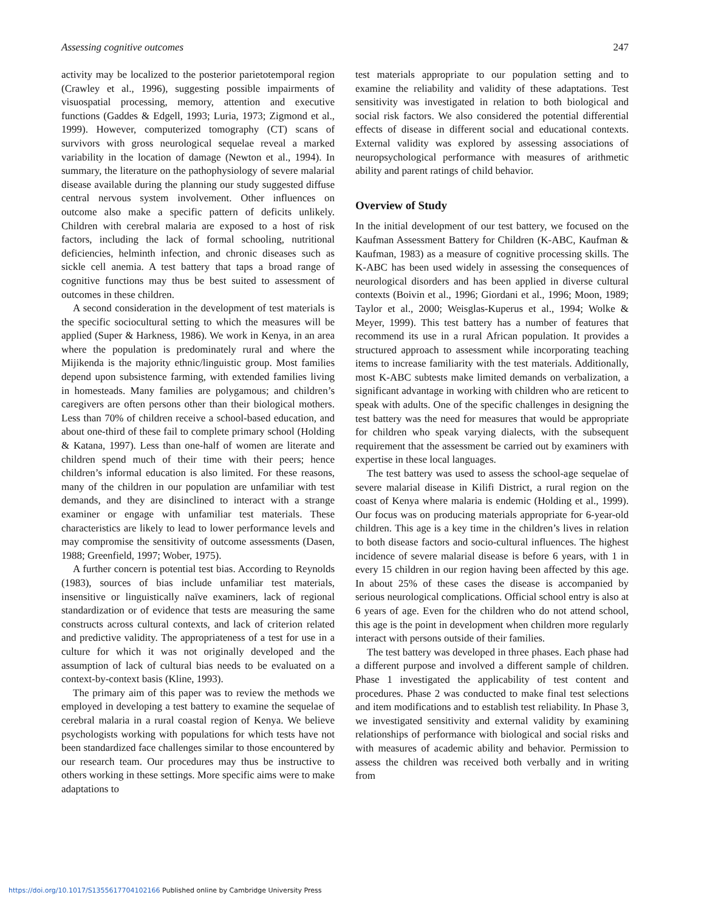Assessing cognitive outcomes 247
activity may be localized to the posterior parietotemporal region (Crawley et al., 1996), suggesting possible impairments of visuospatial processing, memory, attention and executive functions (Gaddes & Edgell, 1993; Luria, 1973; Zigmond et al., 1999). However, computerized tomography (CT) scans of survivors with gross neurological sequelae reveal a marked variability in the location of damage (Newton et al., 1994). In summary, the literature on the pathophysiology of severe malarial disease available during the planning our study suggested diffuse central nervous system involvement. Other influences on outcome also make a specific pattern of deficits unlikely. Children with cerebral malaria are exposed to a host of risk factors, including the lack of formal schooling, nutritional deficiencies, helminth infection, and chronic diseases such as sickle cell anemia. A test battery that taps a broad range of cognitive functions may thus be best suited to assessment of outcomes in these children.
A second consideration in the development of test materials is the specific sociocultural setting to which the measures will be applied (Super & Harkness, 1986). We work in Kenya, in an area where the population is predominately rural and where the Mijikenda is the majority ethnic/linguistic group. Most families depend upon subsistence farming, with extended families living in homesteads. Many families are polygamous; and children’s caregivers are often persons other than their biological mothers. Less than 70% of children receive a school-based education, and about one-third of these fail to complete primary school (Holding & Katana, 1997). Less than one-half of women are literate and children spend much of their time with their peers; hence children’s informal education is also limited. For these reasons, many of the children in our population are unfamiliar with test demands, and they are disinclined to interact with a strange examiner or engage with unfamiliar test materials. These characteristics are likely to lead to lower performance levels and may compromise the sensitivity of outcome assessments (Dasen, 1988; Greenfield, 1997; Wober, 1975).
A further concern is potential test bias. According to Reynolds (1983), sources of bias include unfamiliar test materials, insensitive or linguistically naïve examiners, lack of regional standardization or of evidence that tests are measuring the same constructs across cultural contexts, and lack of criterion related and predictive validity. The appropriateness of a test for use in a culture for which it was not originally developed and the assumption of lack of cultural bias needs to be evaluated on a context-by-context basis (Kline, 1993).
The primary aim of this paper was to review the methods we employed in developing a test battery to examine the sequelae of cerebral malaria in a rural coastal region of Kenya. We believe psychologists working with populations for which tests have not been standardized face challenges similar to those encountered by our research team. Our procedures may thus be instructive to others working in these settings. More specific aims were to make adaptations to
test materials appropriate to our population setting and to examine the reliability and validity of these adaptations. Test sensitivity was investigated in relation to both biological and social risk factors. We also considered the potential differential effects of disease in different social and educational contexts. External validity was explored by assessing associations of neuropsychological performance with measures of arithmetic ability and parent ratings of child behavior.
Overview of Study
In the initial development of our test battery, we focused on the Kaufman Assessment Battery for Children (K-ABC, Kaufman & Kaufman, 1983) as a measure of cognitive processing skills. The K-ABC has been used widely in assessing the consequences of neurological disorders and has been applied in diverse cultural contexts (Boivin et al., 1996; Giordani et al., 1996; Moon, 1989; Taylor et al., 2000; Weisglas-Kuperus et al., 1994; Wolke & Meyer, 1999). This test battery has a number of features that recommend its use in a rural African population. It provides a structured approach to assessment while incorporating teaching items to increase familiarity with the test materials. Additionally, most K-ABC subtests make limited demands on verbalization, a significant advantage in working with children who are reticent to speak with adults. One of the specific challenges in designing the test battery was the need for measures that would be appropriate for children who speak varying dialects, with the subsequent requirement that the assessment be carried out by examiners with expertise in these local languages.
The test battery was used to assess the school-age sequelae of severe malarial disease in Kilifi District, a rural region on the coast of Kenya where malaria is endemic (Holding et al., 1999). Our focus was on producing materials appropriate for 6-year-old children. This age is a key time in the children’s lives in relation to both disease factors and socio-cultural influences. The highest incidence of severe malarial disease is before 6 years, with 1 in every 15 children in our region having been affected by this age. In about 25% of these cases the disease is accompanied by serious neurological complications. Official school entry is also at 6 years of age. Even for the children who do not attend school, this age is the point in development when children more regularly interact with persons outside of their families.
The test battery was developed in three phases. Each phase had a different purpose and involved a different sample of children. Phase 1 investigated the applicability of test content and procedures. Phase 2 was conducted to make final test selections and item modifications and to establish test reliability. In Phase 3, we investigated sensitivity and external validity by examining relationships of performance with biological and social risks and with measures of academic ability and behavior. Permission to assess the children was received both verbally and in writing from
https://doi.org/10.1017/S1355617704102166 Published online by Cambridge University Press